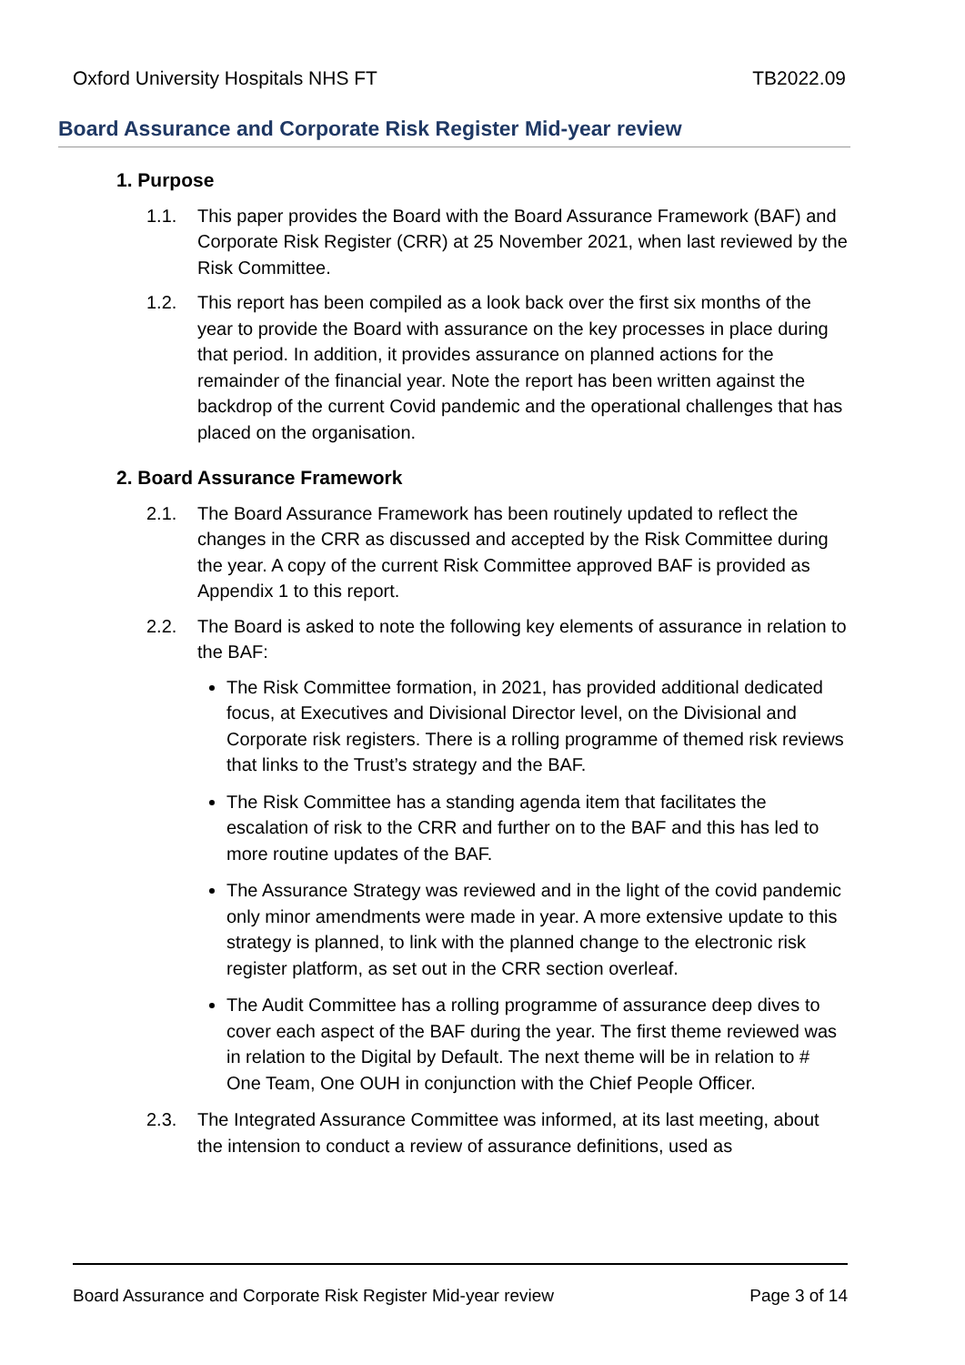Oxford University Hospitals NHS FT TB2022.09
Board Assurance and Corporate Risk Register Mid-year review
1. Purpose
1.1. This paper provides the Board with the Board Assurance Framework (BAF) and Corporate Risk Register (CRR) at 25 November 2021, when last reviewed by the Risk Committee.
1.2. This report has been compiled as a look back over the first six months of the year to provide the Board with assurance on the key processes in place during that period. In addition, it provides assurance on planned actions for the remainder of the financial year. Note the report has been written against the backdrop of the current Covid pandemic and the operational challenges that has placed on the organisation.
2. Board Assurance Framework
2.1. The Board Assurance Framework has been routinely updated to reflect the changes in the CRR as discussed and accepted by the Risk Committee during the year. A copy of the current Risk Committee approved BAF is provided as Appendix 1 to this report.
2.2. The Board is asked to note the following key elements of assurance in relation to the BAF:
The Risk Committee formation, in 2021, has provided additional dedicated focus, at Executives and Divisional Director level, on the Divisional and Corporate risk registers. There is a rolling programme of themed risk reviews that links to the Trust’s strategy and the BAF.
The Risk Committee has a standing agenda item that facilitates the escalation of risk to the CRR and further on to the BAF and this has led to more routine updates of the BAF.
The Assurance Strategy was reviewed and in the light of the covid pandemic only minor amendments were made in year. A more extensive update to this strategy is planned, to link with the planned change to the electronic risk register platform, as set out in the CRR section overleaf.
The Audit Committee has a rolling programme of assurance deep dives to cover each aspect of the BAF during the year. The first theme reviewed was in relation to the Digital by Default. The next theme will be in relation to # One Team, One OUH in conjunction with the Chief People Officer.
2.3. The Integrated Assurance Committee was informed, at its last meeting, about the intension to conduct a review of assurance definitions, used as
Board Assurance and Corporate Risk Register Mid-year review Page 3 of 14